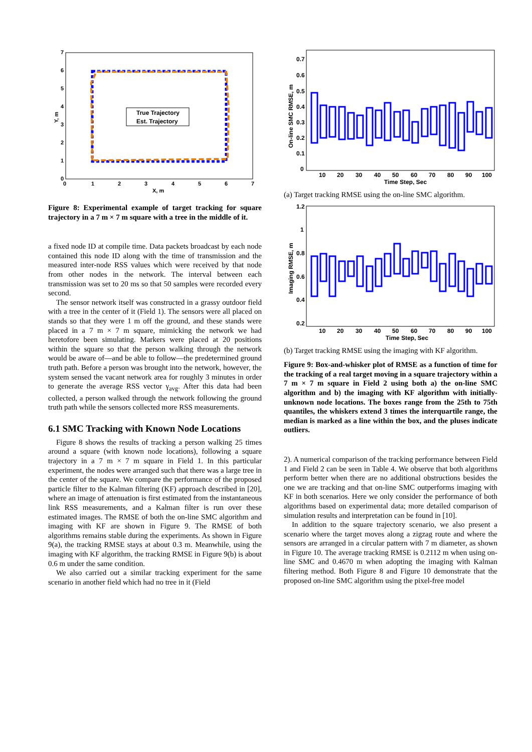True Trajectory
Est. Trajectory
0
1
2
3
4
5
6
7
X, m
0
1
2
3
4
5
6
7
Y, m
Figure 8: Experimental example of target tracking for square trajectory in a 7 m × 7 m square with a tree in the middle of it.
a fixed node ID at compile time. Data packets broadcast by each node contained this node ID along with the time of transmission and the measured inter-node RSS values which were received by that node from other nodes in the network. The interval between each transmission was set to 20 ms so that 50 samples were recorded every second.
The sensor network itself was constructed in a grassy outdoor field with a tree in the center of it (Field 1). The sensors were all placed on stands so that they were 1 m off the ground, and these stands were placed in a 7 m × 7 m square, mimicking the network we had heretofore been simulating. Markers were placed at 20 positions within the square so that the person walking through the network would be aware of—and be able to follow—the predetermined ground truth path. Before a person was brought into the network, however, the system sensed the vacant network area for roughly 3 minutes in order to generate the average RSS vector γ<sub>avg</sub>. After this data had been collected, a person walked through the network following the ground truth path while the sensors collected more RSS measurements.
6.1 SMC Tracking with Known Node Locations
Figure 8 shows the results of tracking a person walking 25 times around a square (with known node locations), following a square trajectory in a 7 m × 7 m square in Field 1. In this particular experiment, the nodes were arranged such that there was a large tree in the center of the square. We compare the performance of the proposed particle filter to the Kalman filtering (KF) approach described in [20], where an image of attenuation is first estimated from the instantaneous link RSS measurements, and a Kalman filter is run over these estimated images. The RMSE of both the on-line SMC algorithm and imaging with KF are shown in Figure 9. The RMSE of both algorithms remains stable during the experiments. As shown in Figure 9(a), the tracking RMSE stays at about 0.3 m. Meanwhile, using the imaging with KF algorithm, the tracking RMSE in Figure 9(b) is about 0.6 m under the same condition.
We also carried out a similar tracking experiment for the same scenario in another field which had no tree in it (Field
10
20
30
40
50
60
70
80
90
100
Time Step, Sec
0.7
0.6
0.5
0.4
0.3
0.2
0.1
0
On-line SMC RMSE, m
(a) Target tracking RMSE using the on-line SMC algorithm.
10
20
30
40
50
60
70
80
90
100
Time Step, Sec
1.2
1
0.8
0.6
0.4
0.2
Imaging RMSE, m
(b) Target tracking RMSE using the imaging with KF algorithm.
Figure 9: Box-and-whisker plot of RMSE as a function of time for the tracking of a real target moving in a square trajectory within a 7 m × 7 m square in Field 2 using both a) the on-line SMC algorithm and b) the imaging with KF algorithm with initially-unknown node locations. The boxes range from the 25th to 75th quantiles, the whiskers extend 3 times the interquartile range, the median is marked as a line within the box, and the pluses indicate outliers.
2). A numerical comparison of the tracking performance between Field 1 and Field 2 can be seen in Table 4. We observe that both algorithms perform better when there are no additional obstructions besides the one we are tracking and that on-line SMC outperforms imaging with KF in both scenarios. Here we only consider the performance of both algorithms based on experimental data; more detailed comparison of simulation results and interpretation can be found in [10].
In addition to the square trajectory scenario, we also present a scenario where the target moves along a zigzag route and where the sensors are arranged in a circular pattern with 7 m diameter, as shown in Figure 10. The average tracking RMSE is 0.2112 m when using on-line SMC and 0.4670 m when adopting the imaging with Kalman filtering method. Both Figure 8 and Figure 10 demonstrate that the proposed on-line SMC algorithm using the pixel-free model